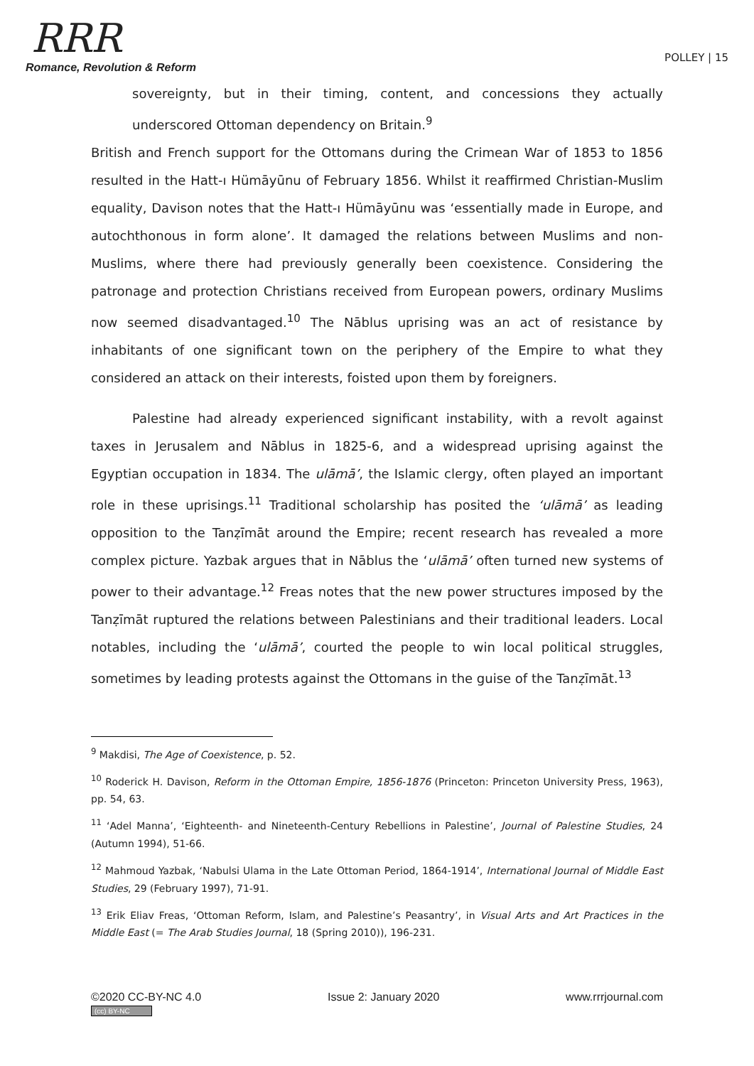RRR
Romance, Revolution & Reform
POLLEY | 15
sovereignty, but in their timing, content, and concessions they actually underscored Ottoman dependency on Britain.<sup>9</sup>
British and French support for the Ottomans during the Crimean War of 1853 to 1856 resulted in the Hatt-ı Hümāyūnu of February 1856. Whilst it reaffirmed Christian-Muslim equality, Davison notes that the Hatt-ı Hümāyūnu was ‘essentially made in Europe, and autochthonous in form alone’. It damaged the relations between Muslims and non-Muslims, where there had previously generally been coexistence. Considering the patronage and protection Christians received from European powers, ordinary Muslims now seemed disadvantaged.<sup>10</sup> The Nāblus uprising was an act of resistance by inhabitants of one significant town on the periphery of the Empire to what they considered an attack on their interests, foisted upon them by foreigners.
Palestine had already experienced significant instability, with a revolt against taxes in Jerusalem and Nāblus in 1825-6, and a widespread uprising against the Egyptian occupation in 1834. The ulāmā’, the Islamic clergy, often played an important role in these uprisings.<sup>11</sup> Traditional scholarship has posited the ‘ulāmā’ as leading opposition to the Tanẓīmāt around the Empire; recent research has revealed a more complex picture. Yazbak argues that in Nāblus the ‘ulāmā’ often turned new systems of power to their advantage.<sup>12</sup> Freas notes that the new power structures imposed by the Tanẓīmāt ruptured the relations between Palestinians and their traditional leaders. Local notables, including the ‘ulāmā’, courted the people to win local political struggles, sometimes by leading protests against the Ottomans in the guise of the Tanẓīmāt.<sup>13</sup>
<sup>9</sup> Makdisi, The Age of Coexistence, p. 52.
<sup>10</sup> Roderick H. Davison, Reform in the Ottoman Empire, 1856-1876 (Princeton: Princeton University Press, 1963), pp. 54, 63.
<sup>11</sup> ‘Adel Manna’, ‘Eighteenth- and Nineteenth-Century Rebellions in Palestine’, Journal of Palestine Studies, 24 (Autumn 1994), 51-66.
<sup>12</sup> Mahmoud Yazbak, ‘Nabulsi Ulama in the Late Ottoman Period, 1864-1914’, International Journal of Middle East Studies, 29 (February 1997), 71-91.
<sup>13</sup> Erik Eliav Freas, ‘Ottoman Reform, Islam, and Palestine’s Peasantry’, in Visual Arts and Art Practices in the Middle East (= The Arab Studies Journal, 18 (Spring 2010)), 196-231.
©2020 CC-BY-NC 4.0
(cc) BY-NC
Issue 2: January 2020 www.rrrjournal.com